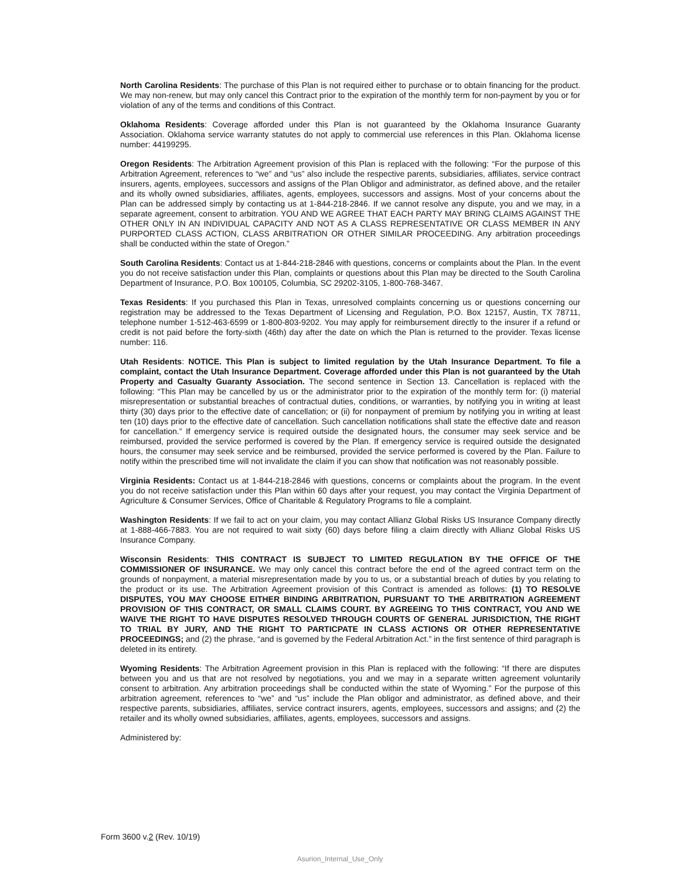North Carolina Residents: The purchase of this Plan is not required either to purchase or to obtain financing for the product. We may non-renew, but may only cancel this Contract prior to the expiration of the monthly term for non-payment by you or for violation of any of the terms and conditions of this Contract.
Oklahoma Residents: Coverage afforded under this Plan is not guaranteed by the Oklahoma Insurance Guaranty Association. Oklahoma service warranty statutes do not apply to commercial use references in this Plan. Oklahoma license number: 44199295.
Oregon Residents: The Arbitration Agreement provision of this Plan is replaced with the following: “For the purpose of this Arbitration Agreement, references to “we” and “us” also include the respective parents, subsidiaries, affiliates, service contract insurers, agents, employees, successors and assigns of the Plan Obligor and administrator, as defined above, and the retailer and its wholly owned subsidiaries, affiliates, agents, employees, successors and assigns. Most of your concerns about the Plan can be addressed simply by contacting us at 1-844-218-2846. If we cannot resolve any dispute, you and we may, in a separate agreement, consent to arbitration. YOU AND WE AGREE THAT EACH PARTY MAY BRING CLAIMS AGAINST THE OTHER ONLY IN AN INDIVIDUAL CAPACITY AND NOT AS A CLASS REPRESENTATIVE OR CLASS MEMBER IN ANY PURPORTED CLASS ACTION, CLASS ARBITRATION OR OTHER SIMILAR PROCEEDING. Any arbitration proceedings shall be conducted within the state of Oregon.”
South Carolina Residents: Contact us at 1-844-218-2846 with questions, concerns or complaints about the Plan. In the event you do not receive satisfaction under this Plan, complaints or questions about this Plan may be directed to the South Carolina Department of Insurance, P.O. Box 100105, Columbia, SC 29202-3105, 1-800-768-3467.
Texas Residents: If you purchased this Plan in Texas, unresolved complaints concerning us or questions concerning our registration may be addressed to the Texas Department of Licensing and Regulation, P.O. Box 12157, Austin, TX 78711, telephone number 1-512-463-6599 or 1-800-803-9202. You may apply for reimbursement directly to the insurer if a refund or credit is not paid before the forty-sixth (46th) day after the date on which the Plan is returned to the provider. Texas license number: 116.
Utah Residents: NOTICE. This Plan is subject to limited regulation by the Utah Insurance Department. To file a complaint, contact the Utah Insurance Department. Coverage afforded under this Plan is not guaranteed by the Utah Property and Casualty Guaranty Association. The second sentence in Section 13. Cancellation is replaced with the following: “This Plan may be cancelled by us or the administrator prior to the expiration of the monthly term for: (i) material misrepresentation or substantial breaches of contractual duties, conditions, or warranties, by notifying you in writing at least thirty (30) days prior to the effective date of cancellation; or (ii) for nonpayment of premium by notifying you in writing at least ten (10) days prior to the effective date of cancellation. Such cancellation notifications shall state the effective date and reason for cancellation.” If emergency service is required outside the designated hours, the consumer may seek service and be reimbursed, provided the service performed is covered by the Plan. If emergency service is required outside the designated hours, the consumer may seek service and be reimbursed, provided the service performed is covered by the Plan. Failure to notify within the prescribed time will not invalidate the claim if you can show that notification was not reasonably possible.
Virginia Residents: Contact us at 1-844-218-2846 with questions, concerns or complaints about the program. In the event you do not receive satisfaction under this Plan within 60 days after your request, you may contact the Virginia Department of Agriculture & Consumer Services, Office of Charitable & Regulatory Programs to file a complaint.
Washington Residents: If we fail to act on your claim, you may contact Allianz Global Risks US Insurance Company directly at 1-888-466-7883. You are not required to wait sixty (60) days before filing a claim directly with Allianz Global Risks US Insurance Company.
Wisconsin Residents: THIS CONTRACT IS SUBJECT TO LIMITED REGULATION BY THE OFFICE OF THE COMMISSIONER OF INSURANCE. We may only cancel this contract before the end of the agreed contract term on the grounds of nonpayment, a material misrepresentation made by you to us, or a substantial breach of duties by you relating to the product or its use. The Arbitration Agreement provision of this Contract is amended as follows: (1) TO RESOLVE DISPUTES, YOU MAY CHOOSE EITHER BINDING ARBITRATION, PURSUANT TO THE ARBITRATION AGREEMENT PROVISION OF THIS CONTRACT, OR SMALL CLAIMS COURT. BY AGREEING TO THIS CONTRACT, YOU AND WE WAIVE THE RIGHT TO HAVE DISPUTES RESOLVED THROUGH COURTS OF GENERAL JURISDICTION, THE RIGHT TO TRIAL BY JURY, AND THE RIGHT TO PARTICPATE IN CLASS ACTIONS OR OTHER REPRESENTATIVE PROCEEDINGS; and (2) the phrase, “and is governed by the Federal Arbitration Act.” in the first sentence of third paragraph is deleted in its entirety.
Wyoming Residents: The Arbitration Agreement provision in this Plan is replaced with the following: “If there are disputes between you and us that are not resolved by negotiations, you and we may in a separate written agreement voluntarily consent to arbitration. Any arbitration proceedings shall be conducted within the state of Wyoming.” For the purpose of this arbitration agreement, references to “we” and “us” include the Plan obligor and administrator, as defined above, and their respective parents, subsidiaries, affiliates, service contract insurers, agents, employees, successors and assigns; and (2) the retailer and its wholly owned subsidiaries, affiliates, agents, employees, successors and assigns.
Administered by:
Form 3600 v.2 (Rev. 10/19)
Asurion_Internal_Use_Only